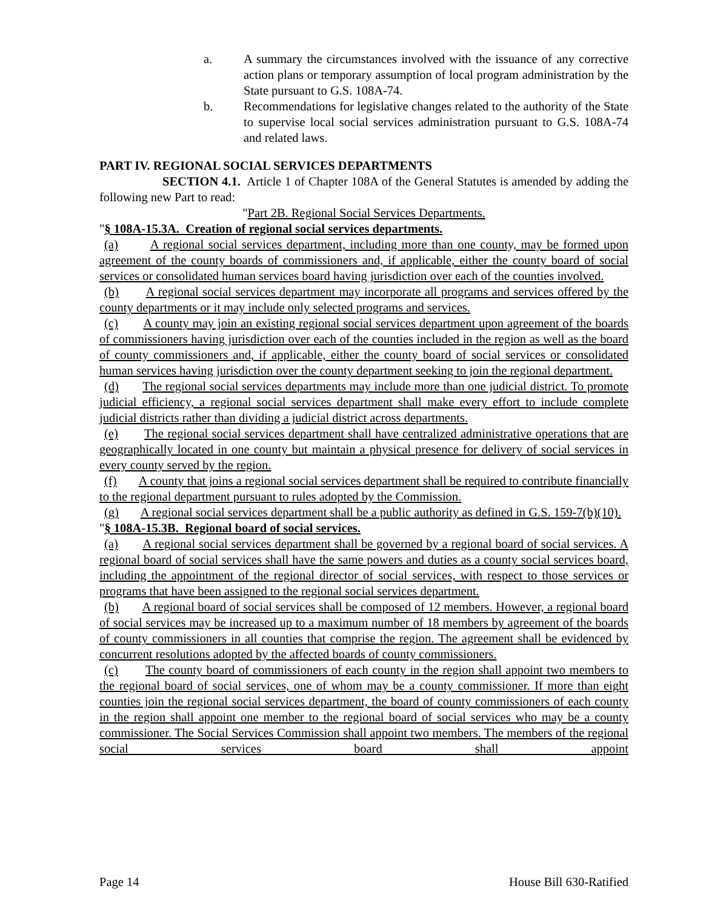a. A summary the circumstances involved with the issuance of any corrective action plans or temporary assumption of local program administration by the State pursuant to G.S. 108A-74.
b. Recommendations for legislative changes related to the authority of the State to supervise local social services administration pursuant to G.S. 108A-74 and related laws.
PART IV. REGIONAL SOCIAL SERVICES DEPARTMENTS
SECTION 4.1. Article 1 of Chapter 108A of the General Statutes is amended by adding the following new Part to read:
"Part 2B. Regional Social Services Departments.
"§ 108A-15.3A. Creation of regional social services departments.
(a) A regional social services department, including more than one county, may be formed upon agreement of the county boards of commissioners and, if applicable, either the county board of social services or consolidated human services board having jurisdiction over each of the counties involved.
(b) A regional social services department may incorporate all programs and services offered by the county departments or it may include only selected programs and services.
(c) A county may join an existing regional social services department upon agreement of the boards of commissioners having jurisdiction over each of the counties included in the region as well as the board of county commissioners and, if applicable, either the county board of social services or consolidated human services having jurisdiction over the county department seeking to join the regional department.
(d) The regional social services departments may include more than one judicial district. To promote judicial efficiency, a regional social services department shall make every effort to include complete judicial districts rather than dividing a judicial district across departments.
(e) The regional social services department shall have centralized administrative operations that are geographically located in one county but maintain a physical presence for delivery of social services in every county served by the region.
(f) A county that joins a regional social services department shall be required to contribute financially to the regional department pursuant to rules adopted by the Commission.
(g) A regional social services department shall be a public authority as defined in G.S. 159-7(b)(10).
"§ 108A-15.3B. Regional board of social services.
(a) A regional social services department shall be governed by a regional board of social services. A regional board of social services shall have the same powers and duties as a county social services board, including the appointment of the regional director of social services, with respect to those services or programs that have been assigned to the regional social services department.
(b) A regional board of social services shall be composed of 12 members. However, a regional board of social services may be increased up to a maximum number of 18 members by agreement of the boards of county commissioners in all counties that comprise the region. The agreement shall be evidenced by concurrent resolutions adopted by the affected boards of county commissioners.
(c) The county board of commissioners of each county in the region shall appoint two members to the regional board of social services, one of whom may be a county commissioner. If more than eight counties join the regional social services department, the board of county commissioners of each county in the region shall appoint one member to the regional board of social services who may be a county commissioner. The Social Services Commission shall appoint two members. The members of the regional social services board shall appoint
Page 14 House Bill 630-Ratified